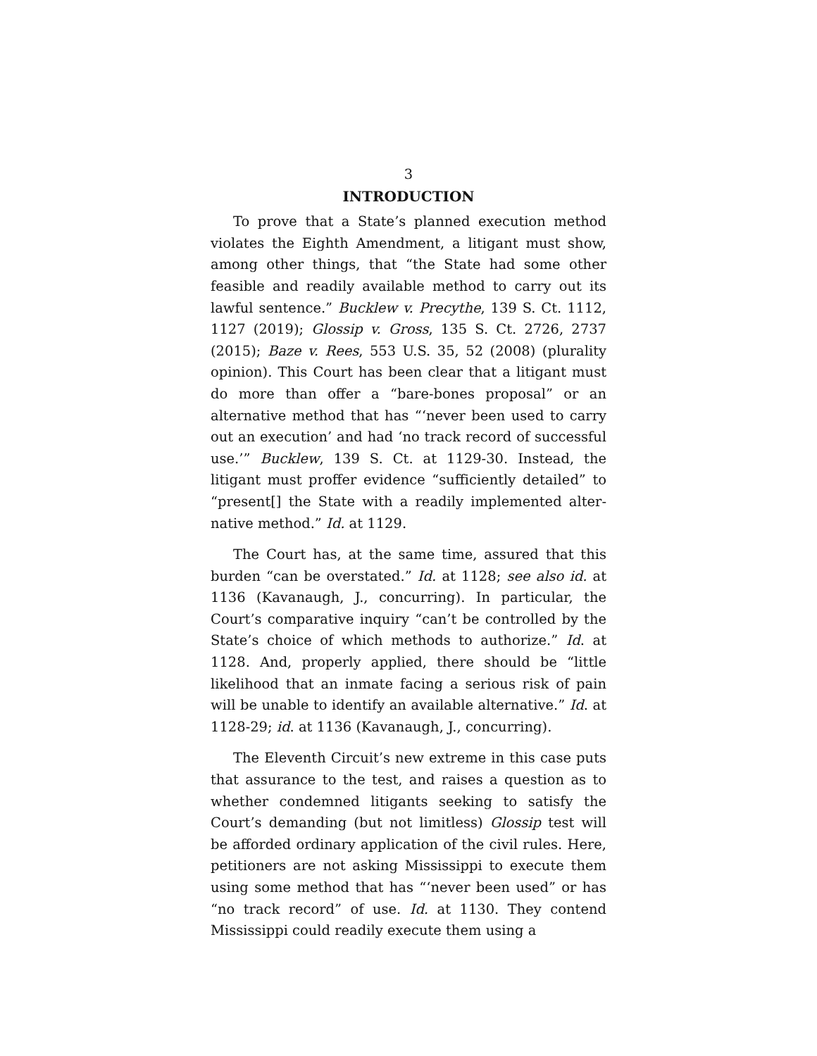3
INTRODUCTION
To prove that a State’s planned execution method violates the Eighth Amendment, a litigant must show, among other things, that “the State had some other feasible and readily available method to carry out its lawful sentence.” Bucklew v. Precythe, 139 S. Ct. 1112, 1127 (2019); Glossip v. Gross, 135 S. Ct. 2726, 2737 (2015); Baze v. Rees, 553 U.S. 35, 52 (2008) (plurality opinion). This Court has been clear that a litigant must do more than offer a “bare-bones proposal” or an alternative method that has “‘never been used to carry out an execution’ and had ‘no track record of success­ful use.’” Bucklew, 139 S. Ct. at 1129-30. Instead, the litigant must proffer evidence “sufficiently detailed” to “present[] the State with a readily implemented alter­native method.” Id. at 1129.
The Court has, at the same time, assured that this burden “can be overstated.” Id. at 1128; see also id. at 1136 (Kavanaugh, J., concurring). In particular, the Court’s comparative inquiry “can’t be controlled by the State’s choice of which methods to authorize.” Id. at 1128. And, properly applied, there should be “little likelihood that an inmate facing a serious risk of pain will be unable to identify an available alternative.” Id. at 1128-29; id. at 1136 (Kavanaugh, J., concurring).
The Eleventh Circuit’s new extreme in this case puts that assurance to the test, and raises a question as to whether condemned litigants seeking to satisfy the Court’s demanding (but not limitless) Glossip test will be afforded ordinary application of the civil rules. Here, petitioners are not asking Mississippi to execute them using some method that has “‘never been used” or has “no track record” of use. Id. at 1130. They con­tend Mississippi could readily execute them using a